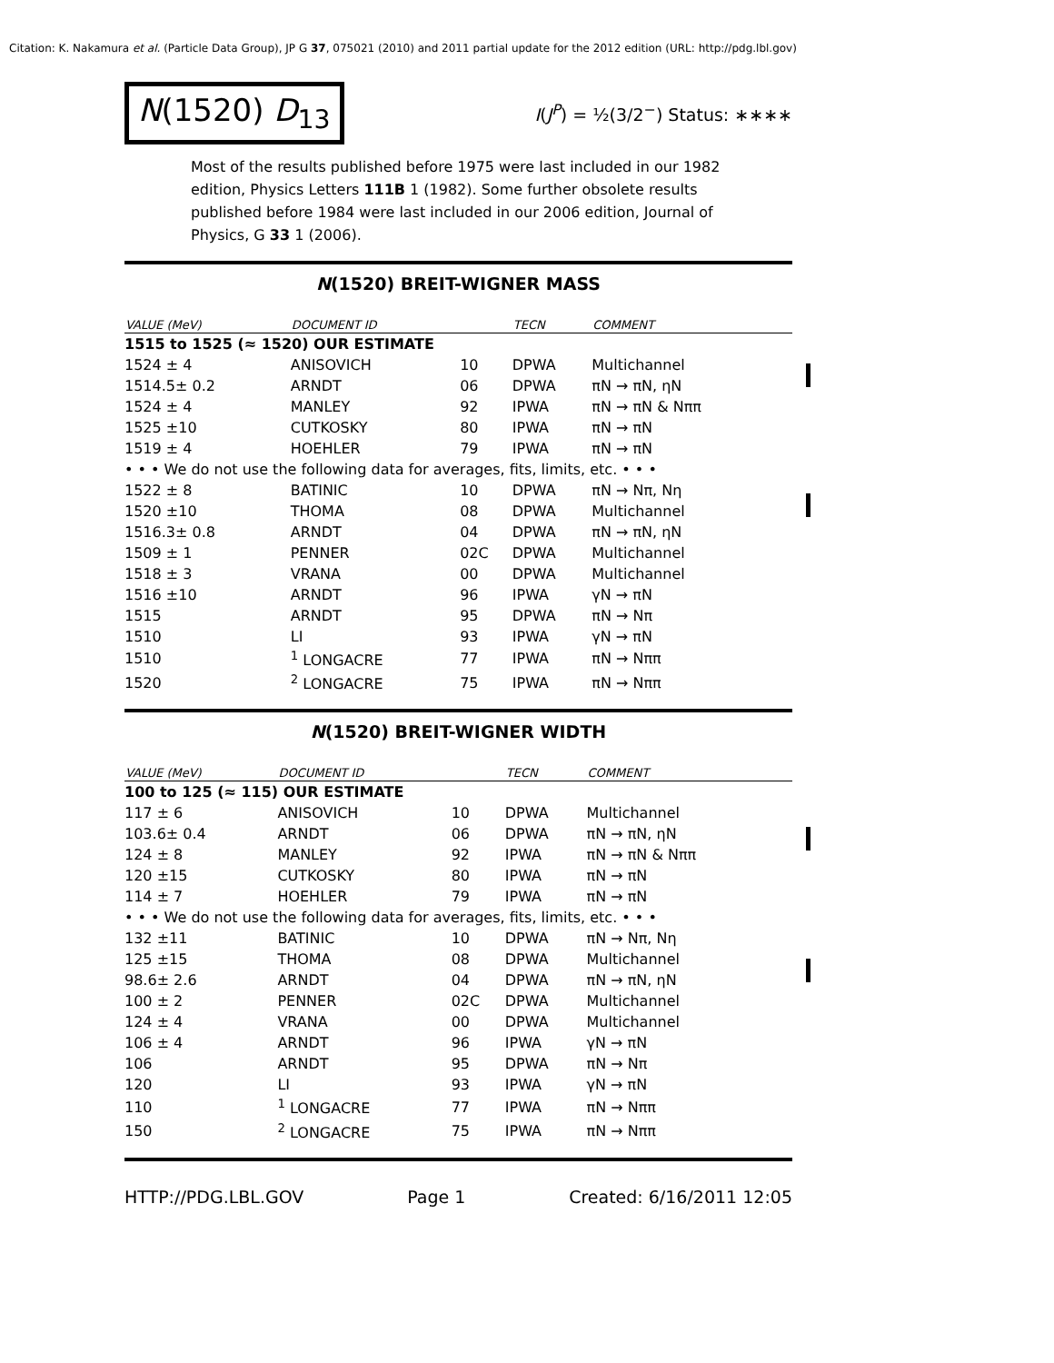Citation: K. Nakamura et al. (Particle Data Group), JP G 37, 075021 (2010) and 2011 partial update for the 2012 edition (URL: http://pdg.lbl.gov)
N(1520) D<sub>13</sub>
I(J<sup>P</sup>) = ½(3/2<sup>−</sup>) Status: ∗∗∗∗
Most of the results published before 1975 were last included in our 1982 edition, Physics Letters 111B 1 (1982). Some further obsolete results published before 1984 were last included in our 2006 edition, Journal of Physics, G 33 1 (2006).
N(1520) BREIT-WIGNER MASS
| VALUE (MeV) | DOCUMENT ID | | TECN | COMMENT |
| --- | --- | --- | --- | --- |
| 1515 to 1525 (≈ 1520) OUR ESTIMATE | | | | |
| 1524 ± 4 | ANISOVICH | 10 | DPWA | Multichannel |
| 1514.5± 0.2 | ARNDT | 06 | DPWA | πN → πN, ηN |
| 1524 ± 4 | MANLEY | 92 | IPWA | πN → πN & Nππ |
| 1525 ±10 | CUTKOSKY | 80 | IPWA | πN → πN |
| 1519 ± 4 | HOEHLER | 79 | IPWA | πN → πN |
| • • • We do not use the following data for averages, fits, limits, etc. • • • | | | | |
| 1522 ± 8 | BATINIC | 10 | DPWA | πN → Nπ, Nη |
| 1520 ±10 | THOMA | 08 | DPWA | Multichannel |
| 1516.3± 0.8 | ARNDT | 04 | DPWA | πN → πN, ηN |
| 1509 ± 1 | PENNER | 02C | DPWA | Multichannel |
| 1518 ± 3 | VRANA | 00 | DPWA | Multichannel |
| 1516 ±10 | ARNDT | 96 | IPWA | γN → πN |
| 1515 | ARNDT | 95 | DPWA | πN → Nπ |
| 1510 | LI | 93 | IPWA | γN → πN |
| 1510 | <sup>1</sup> LONGACRE | 77 | IPWA | πN → Nππ |
| 1520 | <sup>2</sup> LONGACRE | 75 | IPWA | πN → Nππ |
N(1520) BREIT-WIGNER WIDTH
| VALUE (MeV) | DOCUMENT ID | | TECN | COMMENT |
| --- | --- | --- | --- | --- |
| 100 to 125 (≈ 115) OUR ESTIMATE | | | | |
| 117 ± 6 | ANISOVICH | 10 | DPWA | Multichannel |
| 103.6± 0.4 | ARNDT | 06 | DPWA | πN → πN, ηN |
| 124 ± 8 | MANLEY | 92 | IPWA | πN → πN & Nππ |
| 120 ±15 | CUTKOSKY | 80 | IPWA | πN → πN |
| 114 ± 7 | HOEHLER | 79 | IPWA | πN → πN |
| • • • We do not use the following data for averages, fits, limits, etc. • • • | | | | |
| 132 ±11 | BATINIC | 10 | DPWA | πN → Nπ, Nη |
| 125 ±15 | THOMA | 08 | DPWA | Multichannel |
| 98.6± 2.6 | ARNDT | 04 | DPWA | πN → πN, ηN |
| 100 ± 2 | PENNER | 02C | DPWA | Multichannel |
| 124 ± 4 | VRANA | 00 | DPWA | Multichannel |
| 106 ± 4 | ARNDT | 96 | IPWA | γN → πN |
| 106 | ARNDT | 95 | DPWA | πN → Nπ |
| 120 | LI | 93 | IPWA | γN → πN |
| 110 | <sup>1</sup> LONGACRE | 77 | IPWA | πN → Nππ |
| 150 | <sup>2</sup> LONGACRE | 75 | IPWA | πN → Nππ |
HTTP://PDG.LBL.GOV Page 1 Created: 6/16/2011 12:05